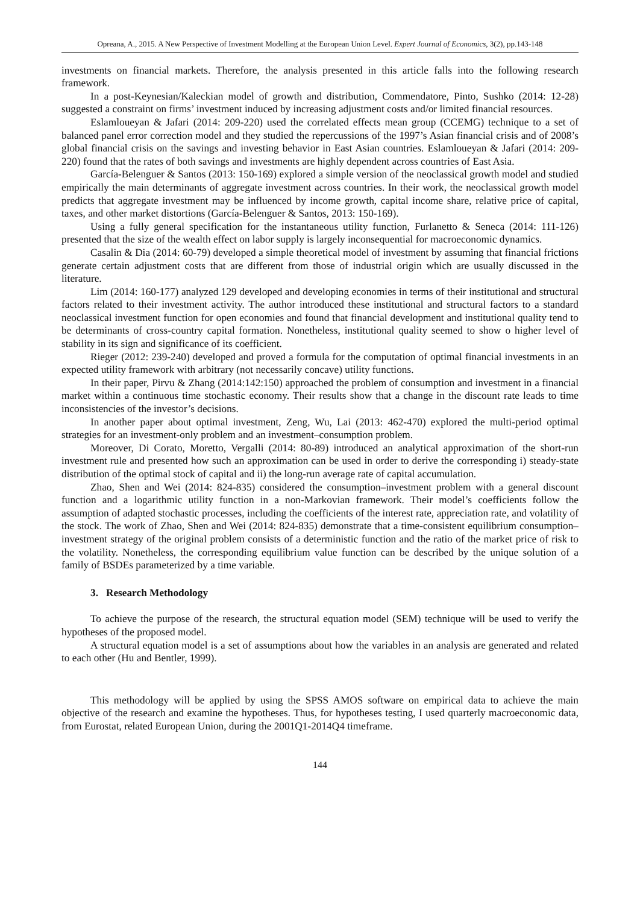Opreana, A., 2015. A New Perspective of Investment Modelling at the European Union Level. Expert Journal of Economics, 3(2), pp.143-148
investments on financial markets. Therefore, the analysis presented in this article falls into the following research framework.
In a post-Keynesian/Kaleckian model of growth and distribution, Commendatore, Pinto, Sushko (2014: 12-28) suggested a constraint on firms’ investment induced by increasing adjustment costs and/or limited financial resources.
Eslamloueyan & Jafari (2014: 209-220) used the correlated effects mean group (CCEMG) technique to a set of balanced panel error correction model and they studied the repercussions of the 1997’s Asian financial crisis and of 2008’s global financial crisis on the savings and investing behavior in East Asian countries. Eslamloueyan & Jafari (2014: 209-220) found that the rates of both savings and investments are highly dependent across countries of East Asia.
García-Belenguer & Santos (2013: 150-169) explored a simple version of the neoclassical growth model and studied empirically the main determinants of aggregate investment across countries. In their work, the neoclassical growth model predicts that aggregate investment may be influenced by income growth, capital income share, relative price of capital, taxes, and other market distortions (García-Belenguer & Santos, 2013: 150-169).
Using a fully general specification for the instantaneous utility function, Furlanetto & Seneca (2014: 111-126) presented that the size of the wealth effect on labor supply is largely inconsequential for macroeconomic dynamics.
Casalin & Dia (2014: 60-79) developed a simple theoretical model of investment by assuming that financial frictions generate certain adjustment costs that are different from those of industrial origin which are usually discussed in the literature.
Lim (2014: 160-177) analyzed 129 developed and developing economies in terms of their institutional and structural factors related to their investment activity. The author introduced these institutional and structural factors to a standard neoclassical investment function for open economies and found that financial development and institutional quality tend to be determinants of cross-country capital formation. Nonetheless, institutional quality seemed to show o higher level of stability in its sign and significance of its coefficient.
Rieger (2012: 239-240) developed and proved a formula for the computation of optimal financial investments in an expected utility framework with arbitrary (not necessarily concave) utility functions.
In their paper, Pirvu & Zhang (2014:142:150) approached the problem of consumption and investment in a financial market within a continuous time stochastic economy. Their results show that a change in the discount rate leads to time inconsistencies of the investor’s decisions.
In another paper about optimal investment, Zeng, Wu, Lai (2013: 462-470) explored the multi-period optimal strategies for an investment-only problem and an investment–consumption problem.
Moreover, Di Corato, Moretto, Vergalli (2014: 80-89) introduced an analytical approximation of the short-run investment rule and presented how such an approximation can be used in order to derive the corresponding i) steady-state distribution of the optimal stock of capital and ii) the long-run average rate of capital accumulation.
Zhao, Shen and Wei (2014: 824-835) considered the consumption–investment problem with a general discount function and a logarithmic utility function in a non-Markovian framework. Their model’s coefficients follow the assumption of adapted stochastic processes, including the coefficients of the interest rate, appreciation rate, and volatility of the stock. The work of Zhao, Shen and Wei (2014: 824-835) demonstrate that a time-consistent equilibrium consumption–investment strategy of the original problem consists of a deterministic function and the ratio of the market price of risk to the volatility. Nonetheless, the corresponding equilibrium value function can be described by the unique solution of a family of BSDEs parameterized by a time variable.
3. Research Methodology
To achieve the purpose of the research, the structural equation model (SEM) technique will be used to verify the hypotheses of the proposed model.
A structural equation model is a set of assumptions about how the variables in an analysis are generated and related to each other (Hu and Bentler, 1999).
This methodology will be applied by using the SPSS AMOS software on empirical data to achieve the main objective of the research and examine the hypotheses. Thus, for hypotheses testing, I used quarterly macroeconomic data, from Eurostat, related European Union, during the 2001Q1-2014Q4 timeframe.
144